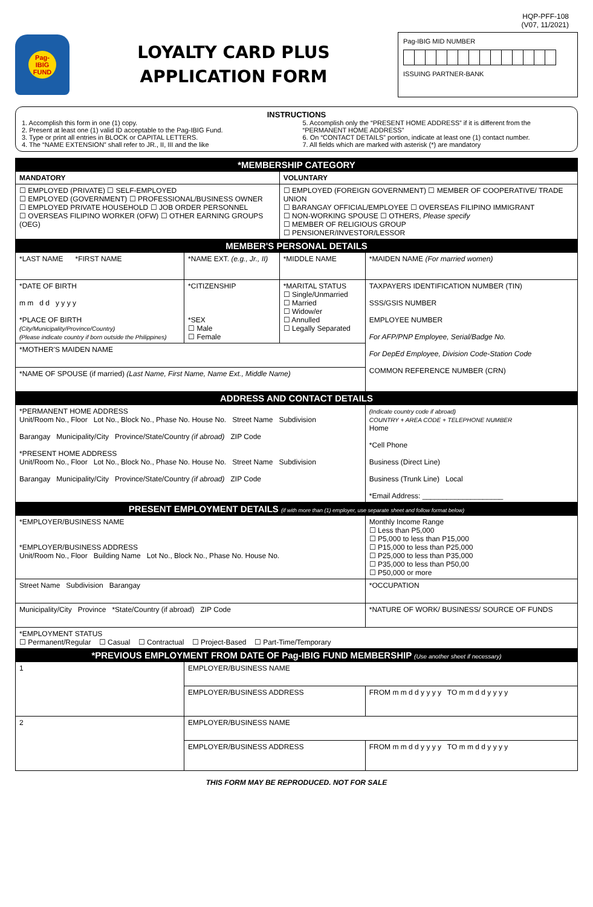HQP-PFF-108
(V07, 11/2021)
Pag-IBIG FUND
LOYALTY CARD PLUS
APPLICATION FORM
Pag-IBIG MID NUMBER
ISSUING PARTNER-BANK
INSTRUCTIONS
1. Accomplish this form in one (1) copy.
2. Present at least one (1) valid ID acceptable to the Pag-IBIG Fund.
3. Type or print all entries in BLOCK or CAPITAL LETTERS.
4. The “NAME EXTENSION” shall refer to JR., II, III and the like
5. Accomplish only the “PRESENT HOME ADDRESS” if it is different from the “PERMANENT HOME ADDRESS”
6. On “CONTACT DETAILS” portion, indicate at least one (1) contact number.
7. All fields which are marked with asterisk (*) are mandatory
| *MEMBERSHIP CATEGORY | | | |
| --- | --- | --- | --- |
| MANDATORY | | VOLUNTARY | |
| ☐ EMPLOYED (PRIVATE) ☐ SELF-EMPLOYED ☐ EMPLOYED (GOVERNMENT) ☐ PROFESSIONAL/BUSINESS OWNER ☐ EMPLOYED PRIVATE HOUSEHOLD ☐ JOB ORDER PERSONNEL ☐ OVERSEAS FILIPINO WORKER (OFW) ☐ OTHER EARNING GROUPS (OEG) | | ☐ EMPLOYED (FOREIGN GOVERNMENT) ☐ MEMBER OF COOPERATIVE/ TRADE UNION ☐ BARANGAY OFFICIAL/EMPLOYEE ☐ OVERSEAS FILIPINO IMMIGRANT ☐ NON-WORKING SPOUSE ☐ OTHERS, Please specify ☐ MEMBER OF RELIGIOUS GROUP ☐ PENSIONER/INVESTOR/LESSOR | |
| MEMBER'S PERSONAL DETAILS | | | |
| *LAST NAME *FIRST NAME | *NAME EXT. (e.g., Jr., II) | *MIDDLE NAME | *MAIDEN NAME (For married women) |
| *DATE OF BIRTH m m d d y y y y *PLACE OF BIRTH (City/Municipality/Province/Country) (Please indicate country if born outside the Philippines) | *CITIZENSHIP *SEX ☐ Male ☐ Female | *MARITAL STATUS ☐ Single/Unmarried ☐ Married ☐ Widow/er ☐ Annulled ☐ Legally Separated | TAXPAYERS IDENTIFICATION NUMBER (TIN) SSS/GSIS NUMBER EMPLOYEE NUMBER For AFP/PNP Employee, Serial/Badge No. For DepEd Employee, Division Code-Station Code COMMON REFERENCE NUMBER (CRN) |
| *MOTHER'S MAIDEN NAME | | | |
| *NAME OF SPOUSE (if married) (Last Name, First Name, Name Ext., Middle Name) | | | |
| ADDRESS AND CONTACT DETAILS | | | |
| *PERMANENT HOME ADDRESS Unit/Room No., Floor Lot No., Block No., Phase No. House No. Street Name Subdivision Barangay Municipality/City Province/State/Country (if abroad) ZIP Code *PRESENT HOME ADDRESS Unit/Room No., Floor Lot No., Block No., Phase No. House No. Street Name Subdivision Barangay Municipality/City Province/State/Country (if abroad) ZIP Code | | | (Indicate country code if abroad) COUNTRY + AREA CODE + TELEPHONE NUMBER Home *Cell Phone Business (Direct Line) Business (Trunk Line) Local *Email Address: ____________________ |
| PRESENT EMPLOYMENT DETAILS (if with more than (1) employer, use separate sheet and follow format below) | | | |
| *EMPLOYER/BUSINESS NAME *EMPLOYER/BUSINESS ADDRESS Unit/Room No., Floor Building Name Lot No., Block No., Phase No. House No. | | | Monthly Income Range ☐ Less than P5,000 ☐ P5,000 to less than P15,000 ☐ P15,000 to less than P25,000 ☐ P25,000 to less than P35,000 ☐ P35,000 to less than P50,00 ☐ P50,000 or more |
| Street Name Subdivision Barangay | | | *OCCUPATION |
| Municipality/City Province *State/Country (if abroad) ZIP Code | | | *NATURE OF WORK/ BUSINESS/ SOURCE OF FUNDS |
| *EMPLOYMENT STATUS ☐ Permanent/Regular ☐ Casual ☐ Contractual ☐ Project-Based ☐ Part-Time/Temporary | | | |
| *PREVIOUS EMPLOYMENT FROM DATE OF Pag-IBIG FUND MEMBERSHIP (Use another sheet if necessary) | | | |
| 1 | EMPLOYER/BUSINESS NAME | | |
| | EMPLOYER/BUSINESS ADDRESS | | FROM m m d d y y y y TO m m d d y y y y |
| 2 | EMPLOYER/BUSINESS NAME | | |
| | EMPLOYER/BUSINESS ADDRESS | | FROM m m d d y y y y TO m m d d y y y y |
THIS FORM MAY BE REPRODUCED. NOT FOR SALE